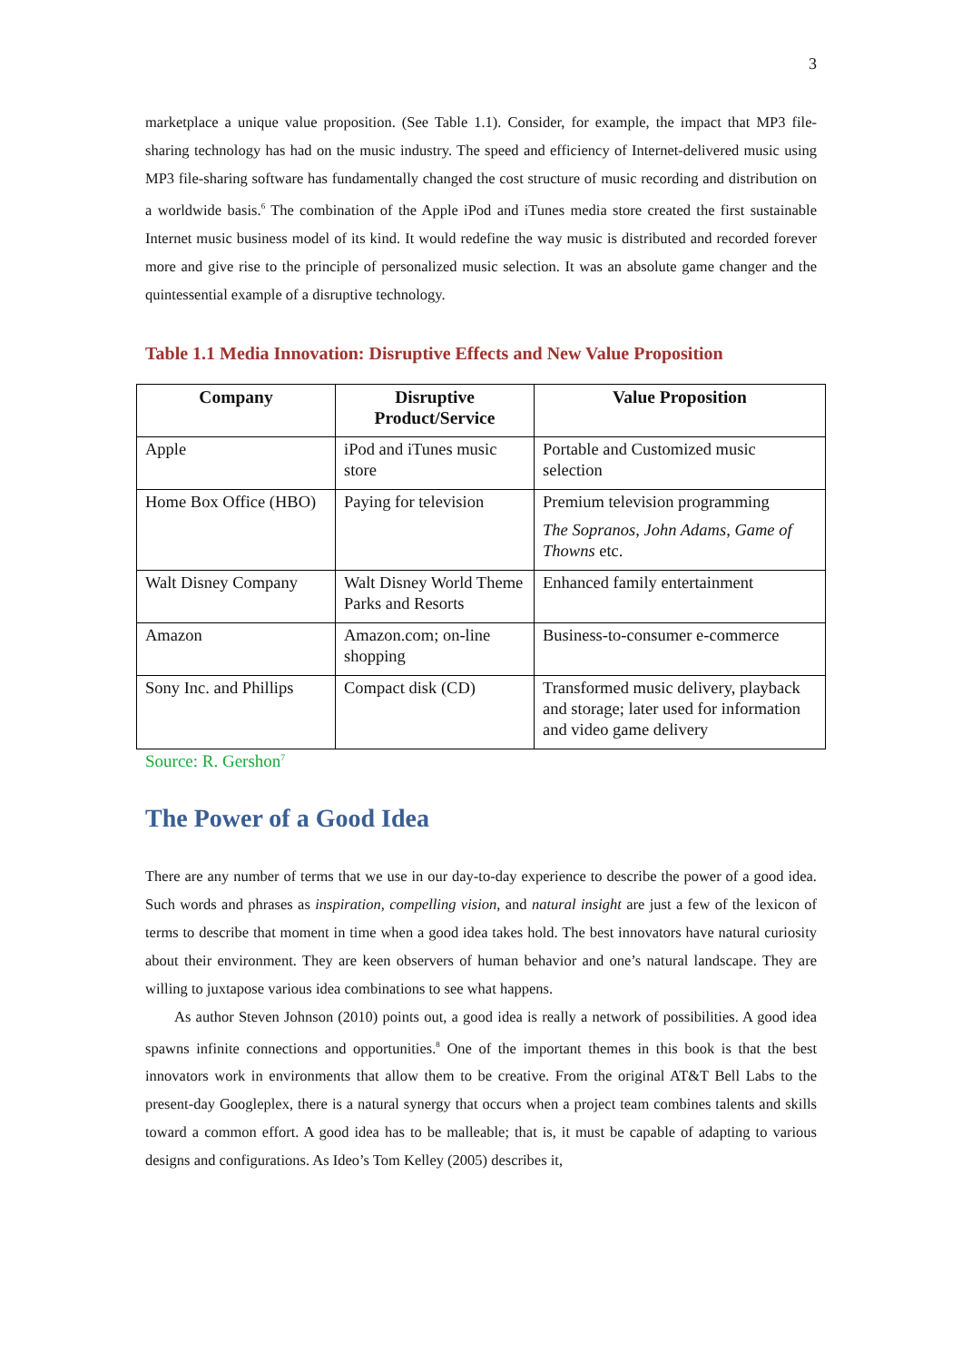3
marketplace a unique value proposition. (See Table 1.1). Consider, for example, the impact that MP3 file-sharing technology has had on the music industry. The speed and efficiency of Internet-delivered music using MP3 file-sharing software has fundamentally changed the cost structure of music recording and distribution on a worldwide basis.<sup>6</sup> The combination of the Apple iPod and iTunes media store created the first sustainable Internet music business model of its kind. It would redefine the way music is distributed and recorded forever more and give rise to the principle of personalized music selection. It was an absolute game changer and the quintessential example of a disruptive technology.
Table 1.1 Media Innovation: Disruptive Effects and New Value Proposition
| Company | Disruptive Product/Service | Value Proposition |
| --- | --- | --- |
| Apple | iPod and iTunes music store | Portable and Customized music selection |
| Home Box Office (HBO) | Paying for television | Premium television programming The Sopranos, John Adams, Game of Thowns etc. |
| Walt Disney Company | Walt Disney World Theme Parks and Resorts | Enhanced family entertainment |
| Amazon | Amazon.com; on-line shopping | Business-to-consumer e-commerce |
| Sony Inc. and Phillips | Compact disk (CD) | Transformed music delivery, playback and storage; later used for information and video game delivery |
Source: R. Gershon<sup>7</sup>
The Power of a Good Idea
There are any number of terms that we use in our day-to-day experience to describe the power of a good idea. Such words and phrases as inspiration, compelling vision, and natural insight are just a few of the lexicon of terms to describe that moment in time when a good idea takes hold. The best innovators have natural curiosity about their environment. They are keen observers of human behavior and one’s natural landscape. They are willing to juxtapose various idea combinations to see what happens.
As author Steven Johnson (2010) points out, a good idea is really a network of possibilities. A good idea spawns infinite connections and opportunities.<sup>8</sup> One of the important themes in this book is that the best innovators work in environments that allow them to be creative. From the original AT&T Bell Labs to the present-day Googleplex, there is a natural synergy that occurs when a project team combines talents and skills toward a common effort. A good idea has to be malleable; that is, it must be capable of adapting to various designs and configurations. As Ideo’s Tom Kelley (2005) describes it,